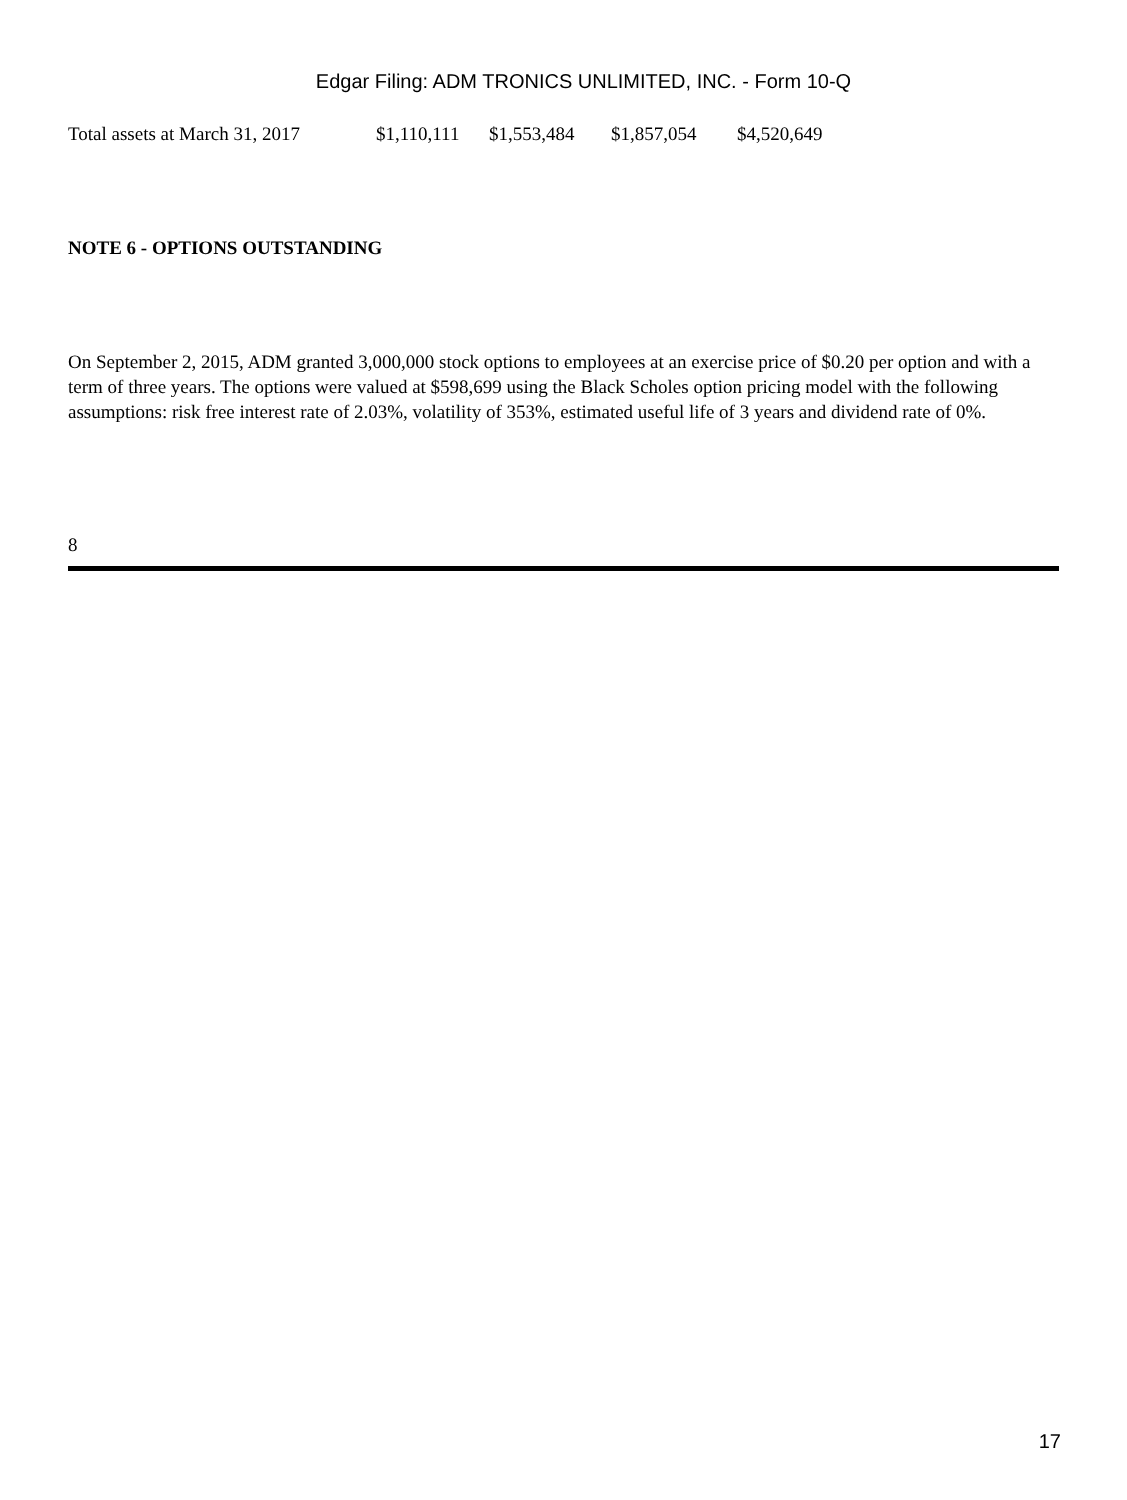Edgar Filing: ADM TRONICS UNLIMITED, INC. - Form 10-Q
| Total assets at March 31, 2017 | $1,110,111 | $1,553,484 | $1,857,054 | $4,520,649 |
NOTE 6 - OPTIONS OUTSTANDING
On September 2, 2015, ADM granted 3,000,000 stock options to employees at an exercise price of $0.20 per option and with a term of three years. The options were valued at $598,699 using the Black Scholes option pricing model with the following assumptions: risk free interest rate of 2.03%, volatility of 353%, estimated useful life of 3 years and dividend rate of 0%.
8
17